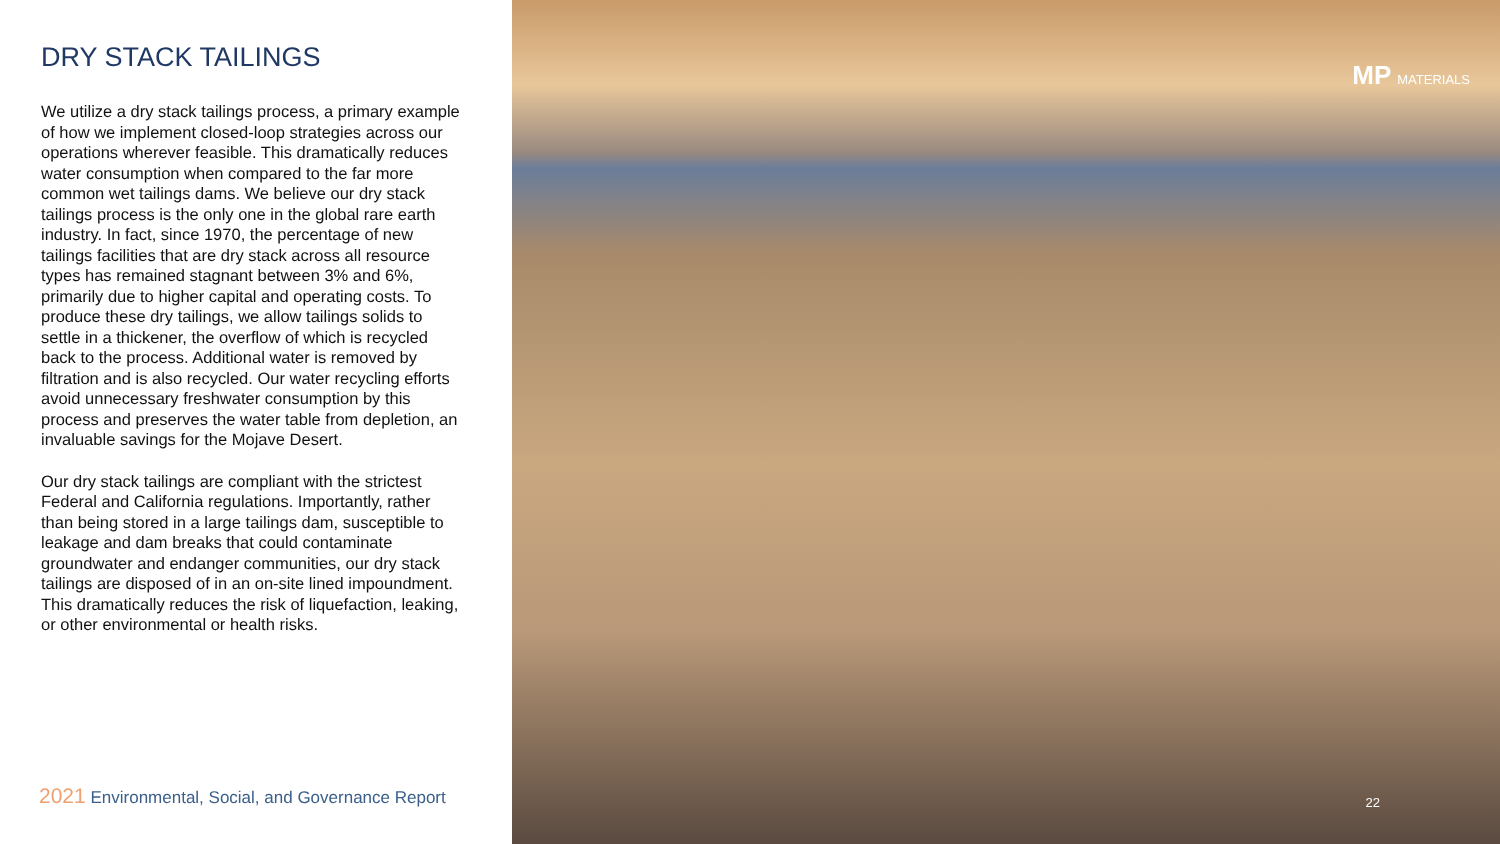DRY STACK TAILINGS
We utilize a dry stack tailings process, a primary example of how we implement closed-loop strategies across our operations wherever feasible. This dramatically reduces water consumption when compared to the far more common wet tailings dams. We believe our dry stack tailings process is the only one in the global rare earth industry. In fact, since 1970, the percentage of new tailings facilities that are dry stack across all resource types has remained stagnant between 3% and 6%, primarily due to higher capital and operating costs. To produce these dry tailings, we allow tailings solids to settle in a thickener, the overflow of which is recycled back to the process. Additional water is removed by filtration and is also recycled. Our water recycling efforts avoid unnecessary freshwater consumption by this process and preserves the water table from depletion, an invaluable savings for the Mojave Desert.
Our dry stack tailings are compliant with the strictest Federal and California regulations. Importantly, rather than being stored in a large tailings dam, susceptible to leakage and dam breaks that could contaminate groundwater and endanger communities, our dry stack tailings are disposed of in an on-site lined impoundment. This dramatically reduces the risk of liquefaction, leaking, or other environmental or health risks.
2021 Environmental, Social, and Governance Report
MP MATERIALS
22